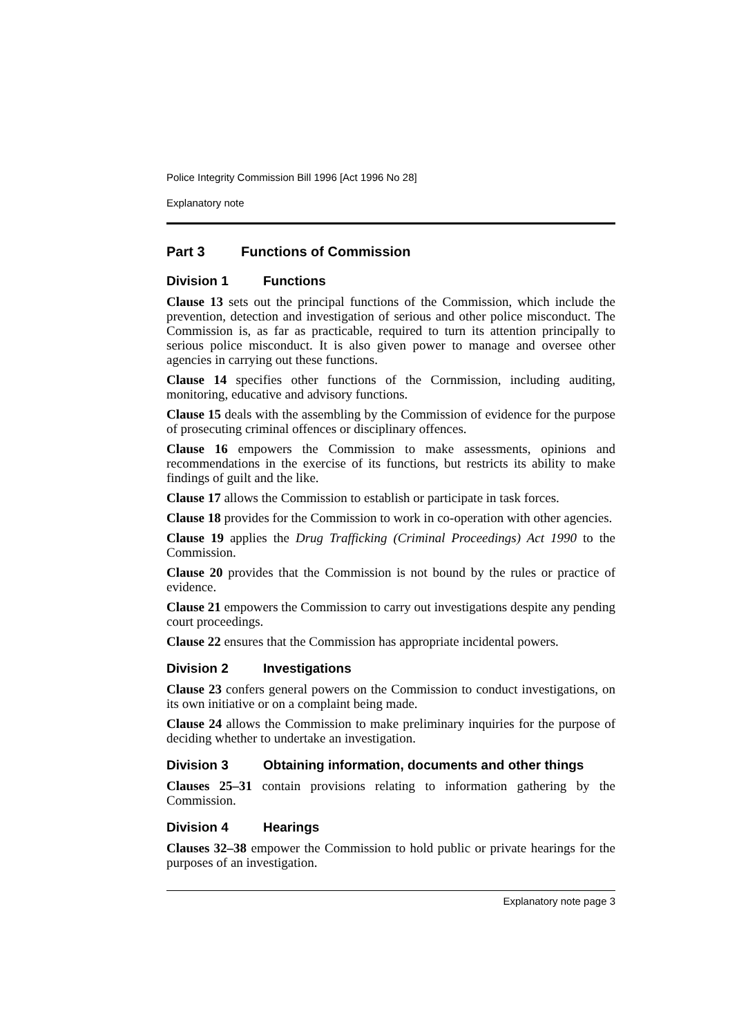Police Integrity Commission Bill 1996 [Act 1996 No 28]
Explanatory note
Part 3 Functions of Commission
Division 1 Functions
Clause 13 sets out the principal functions of the Commission, which include the prevention, detection and investigation of serious and other police misconduct. The Commission is, as far as practicable, required to turn its attention principally to serious police misconduct. It is also given power to manage and oversee other agencies in carrying out these functions.
Clause 14 specifies other functions of the Cornmission, including auditing, monitoring, educative and advisory functions.
Clause 15 deals with the assembling by the Commission of evidence for the purpose of prosecuting criminal offences or disciplinary offences.
Clause 16 empowers the Commission to make assessments, opinions and recommendations in the exercise of its functions, but restricts its ability to make findings of guilt and the like.
Clause 17 allows the Commission to establish or participate in task forces.
Clause 18 provides for the Commission to work in co-operation with other agencies.
Clause 19 applies the Drug Trafficking (Criminal Proceedings) Act 1990 to the Commission.
Clause 20 provides that the Commission is not bound by the rules or practice of evidence.
Clause 21 empowers the Commission to carry out investigations despite any pending court proceedings.
Clause 22 ensures that the Commission has appropriate incidental powers.
Division 2 Investigations
Clause 23 confers general powers on the Commission to conduct investigations, on its own initiative or on a complaint being made.
Clause 24 allows the Commission to make preliminary inquiries for the purpose of deciding whether to undertake an investigation.
Division 3 Obtaining information, documents and other things
Clauses 25–31 contain provisions relating to information gathering by the Commission.
Division 4 Hearings
Clauses 32–38 empower the Commission to hold public or private hearings for the purposes of an investigation.
Explanatory note page 3